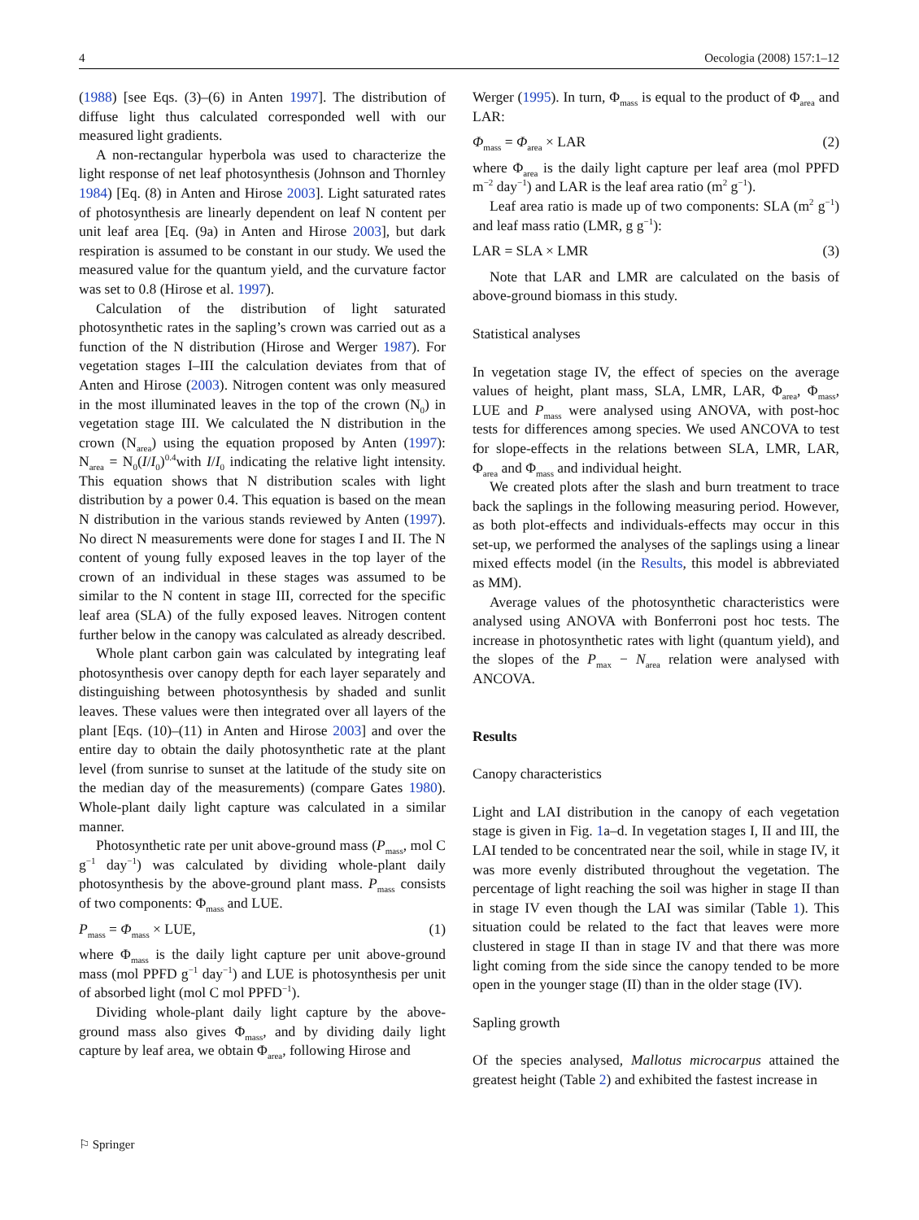4 Oecologia (2008) 157:1–12
(1988) [see Eqs. (3)–(6) in Anten 1997]. The distribution of diffuse light thus calculated corresponded well with our measured light gradients.
A non-rectangular hyperbola was used to characterize the light response of net leaf photosynthesis (Johnson and Thornley 1984) [Eq. (8) in Anten and Hirose 2003]. Light saturated rates of photosynthesis are linearly dependent on leaf N content per unit leaf area [Eq. (9a) in Anten and Hirose 2003], but dark respiration is assumed to be constant in our study. We used the measured value for the quantum yield, and the curvature factor was set to 0.8 (Hirose et al. 1997).
Calculation of the distribution of light saturated photosynthetic rates in the sapling’s crown was carried out as a function of the N distribution (Hirose and Werger 1987). For vegetation stages I–III the calculation deviates from that of Anten and Hirose (2003). Nitrogen content was only measured in the most illuminated leaves in the top of the crown (N<sub>0</sub>) in vegetation stage III. We calculated the N distribution in the crown (N<sub>area</sub>) using the equation proposed by Anten (1997): N<sub>area</sub> = N<sub>0</sub>(I/I<sub>0</sub>)<sup>0.4</sup>with I/I<sub>0</sub> indicating the relative light intensity. This equation shows that N distribution scales with light distribution by a power 0.4. This equation is based on the mean N distribution in the various stands reviewed by Anten (1997). No direct N measurements were done for stages I and II. The N content of young fully exposed leaves in the top layer of the crown of an individual in these stages was assumed to be similar to the N content in stage III, corrected for the specific leaf area (SLA) of the fully exposed leaves. Nitrogen content further below in the canopy was calculated as already described.
Whole plant carbon gain was calculated by integrating leaf photosynthesis over canopy depth for each layer separately and distinguishing between photosynthesis by shaded and sunlit leaves. These values were then integrated over all layers of the plant [Eqs. (10)–(11) in Anten and Hirose 2003] and over the entire day to obtain the daily photosynthetic rate at the plant level (from sunrise to sunset at the latitude of the study site on the median day of the measurements) (compare Gates 1980). Whole-plant daily light capture was calculated in a similar manner.
Photosynthetic rate per unit above-ground mass (P<sub>mass</sub>, mol C g<sup>−1</sup> day<sup>−1</sup>) was calculated by dividing whole-plant daily photosynthesis by the above-ground plant mass. P<sub>mass</sub> consists of two components: Φ<sub>mass</sub> and LUE.
P<sub>mass</sub> = Φ<sub>mass</sub> × LUE, (1)
where Φ<sub>mass</sub> is the daily light capture per unit above-ground mass (mol PPFD g<sup>−1</sup> day<sup>−1</sup>) and LUE is photosynthesis per unit of absorbed light (mol C mol PPFD<sup>−1</sup>).
Dividing whole-plant daily light capture by the above-ground mass also gives Φ<sub>mass</sub>, and by dividing daily light capture by leaf area, we obtain Φ<sub>area</sub>, following Hirose and
Werger (1995). In turn, Φ<sub>mass</sub> is equal to the product of Φ<sub>area</sub> and LAR:
Φ<sub>mass</sub> = Φ<sub>area</sub> × LAR (2)
where Φ<sub>area</sub> is the daily light capture per leaf area (mol PPFD m<sup>−2</sup> day<sup>−1</sup>) and LAR is the leaf area ratio (m<sup>2</sup> g<sup>−1</sup>).
Leaf area ratio is made up of two components: SLA (m<sup>2</sup> g<sup>−1</sup>) and leaf mass ratio (LMR, g g<sup>−1</sup>):
LAR = SLA × LMR (3)
Note that LAR and LMR are calculated on the basis of above-ground biomass in this study.
Statistical analyses
In vegetation stage IV, the effect of species on the average values of height, plant mass, SLA, LMR, LAR, Φ<sub>area</sub>, Φ<sub>mass</sub>, LUE and P<sub>mass</sub> were analysed using ANOVA, with post-hoc tests for differences among species. We used ANCOVA to test for slope-effects in the relations between SLA, LMR, LAR, Φ<sub>area</sub> and Φ<sub>mass</sub> and individual height.
We created plots after the slash and burn treatment to trace back the saplings in the following measuring period. However, as both plot-effects and individuals-effects may occur in this set-up, we performed the analyses of the saplings using a linear mixed effects model (in the Results, this model is abbreviated as MM).
Average values of the photosynthetic characteristics were analysed using ANOVA with Bonferroni post hoc tests. The increase in photosynthetic rates with light (quantum yield), and the slopes of the P<sub>max</sub> − N<sub>area</sub> relation were analysed with ANCOVA.
Results
Canopy characteristics
Light and LAI distribution in the canopy of each vegetation stage is given in Fig. 1a–d. In vegetation stages I, II and III, the LAI tended to be concentrated near the soil, while in stage IV, it was more evenly distributed throughout the vegetation. The percentage of light reaching the soil was higher in stage II than in stage IV even though the LAI was similar (Table 1). This situation could be related to the fact that leaves were more clustered in stage II than in stage IV and that there was more light coming from the side since the canopy tended to be more open in the younger stage (II) than in the older stage (IV).
Sapling growth
Of the species analysed, Mallotus microcarpus attained the greatest height (Table 2) and exhibited the fastest increase in
⚐ Springer